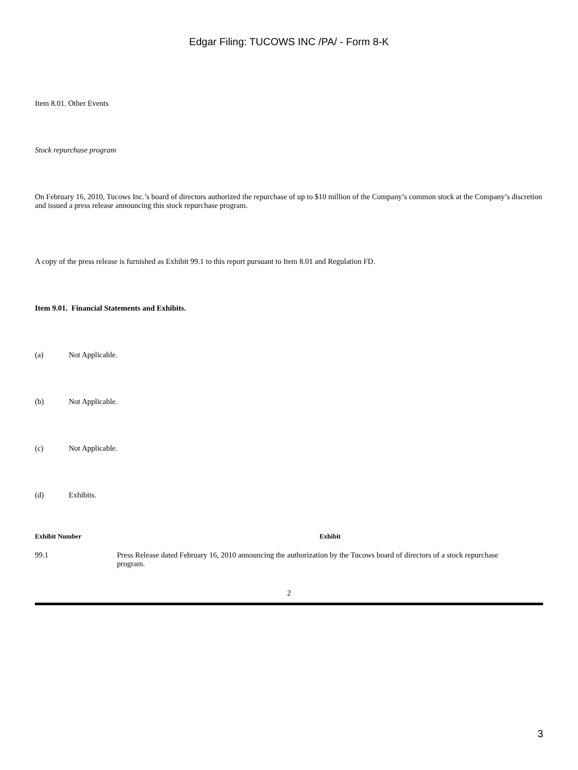Edgar Filing: TUCOWS INC /PA/ - Form 8-K
Item 8.01. Other Events
Stock repurchase program
On February 16, 2010, Tucows Inc.’s board of directors authorized the repurchase of up to $10 million of the Company’s common stock at the Company’s discretion and issued a press release announcing this stock repurchase program.
A copy of the press release is furnished as Exhibit 99.1 to this report pursuant to Item 8.01 and Regulation FD.
Item 9.01. Financial Statements and Exhibits.
(a) Not Applicable.
(b) Not Applicable.
(c) Not Applicable.
(d) Exhibits.
| Exhibit Number | Exhibit |
| --- | --- |
| 99.1 | Press Release dated February 16, 2010 announcing the authorization by the Tucows board of directors of a stock repurchase program. |
2
3